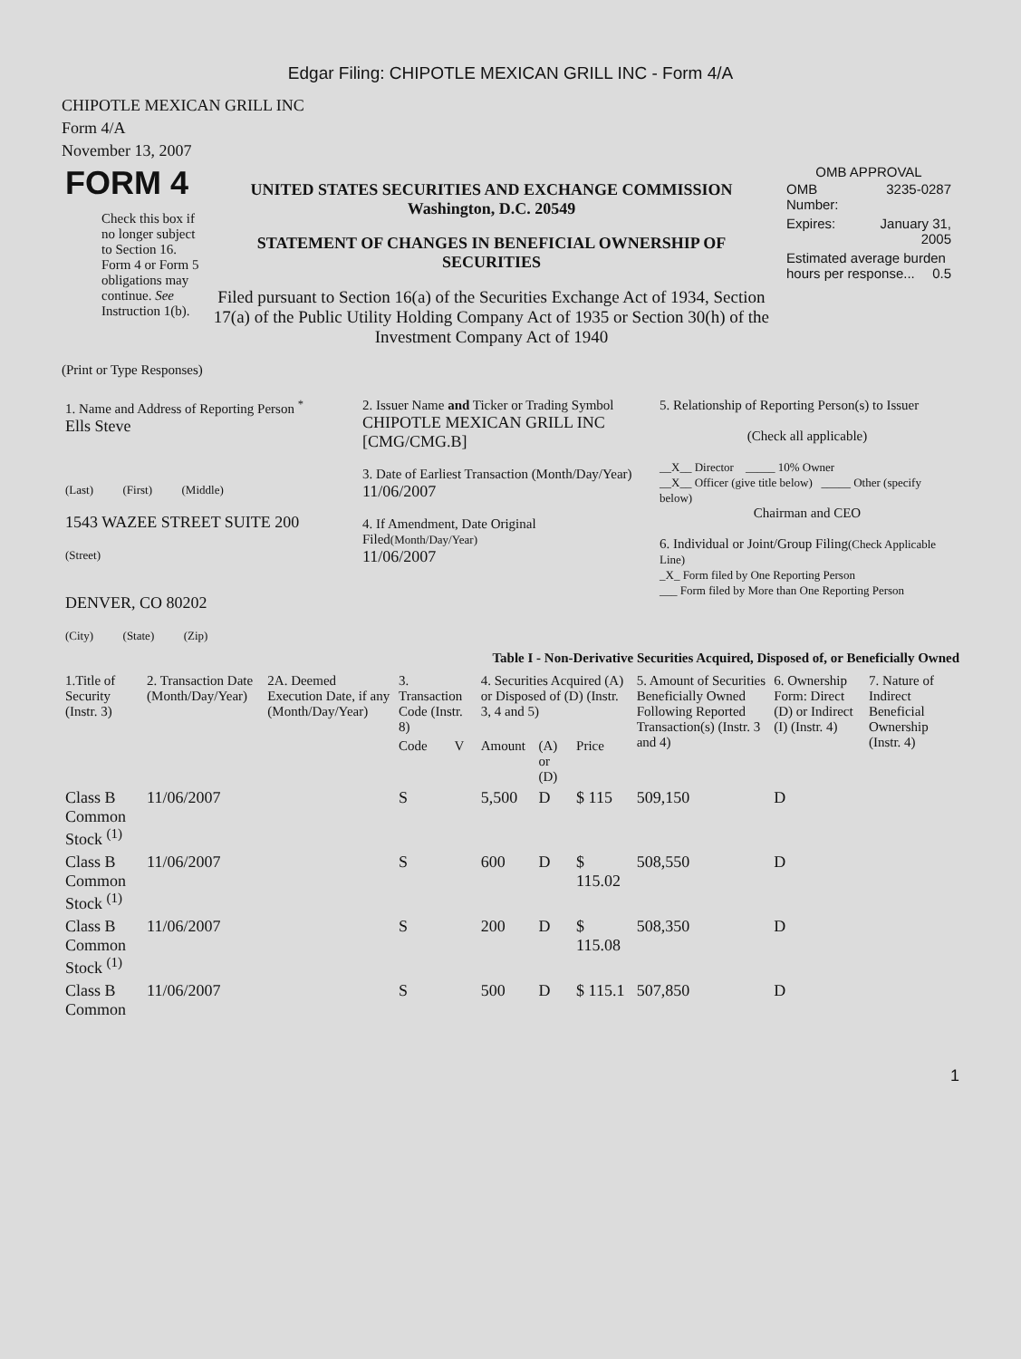Edgar Filing: CHIPOTLE MEXICAN GRILL INC - Form 4/A
CHIPOTLE MEXICAN GRILL INC
Form 4/A
November 13, 2007
| FORM 4 Check this box if no longer subject to Section 16. Form 4 or Form 5 obligations may continue. See Instruction 1(b). | UNITED STATES SECURITIES AND EXCHANGE COMMISSION Washington, D.C. 20549 STATEMENT OF CHANGES IN BENEFICIAL OWNERSHIP OF SECURITIES Filed pursuant to Section 16(a) of the Securities Exchange Act of 1934, Section 17(a) of the Public Utility Holding Company Act of 1935 or Section 30(h) of the Investment Company Act of 1940 | OMB APPROVAL / OMB Number: / 3235-0287 / / Expires: / January 31, 2005 / / Estimated average burden hours per response... 0.5 / / |
(Print or Type Responses)
| 1. Name and Address of Reporting Person <sup>*</sup> Ells Steve (Last) (First) (Middle) 1543 WAZEE STREET SUITE 200 (Street) DENVER, CO 80202 (City) (State) (Zip) | 2. Issuer Name and Ticker or Trading Symbol CHIPOTLE MEXICAN GRILL INC [CMG/CMG.B] 3. Date of Earliest Transaction (Month/Day/Year) 11/06/2007 4. If Amendment, Date Original Filed (Month/Day/Year) 11/06/2007 | 5. Relationship of Reporting Person(s) to Issuer (Check all applicable) __X__ Director _____ 10% Owner __X__ Officer (give title below) _____ Other (specify below) Chairman and CEO 6. Individual or Joint/Group Filing (Check Applicable Line) _X_ Form filed by One Reporting Person ___ Form filed by More than One Reporting Person |
Table I - Non-Derivative Securities Acquired, Disposed of, or Beneficially Owned
| 1.Title of Security (Instr. 3) | 2. Transaction Date (Month/Day/Year) | 2A. Deemed Execution Date, if any (Month/Day/Year) | 3. Transaction Code (Instr. 8) | | 4. Securities Acquired (A) or Disposed of (D) (Instr. 3, 4 and 5) | | | 5. Amount of Securities Beneficially Owned Following Reported Transaction(s) (Instr. 3 and 4) | 6. Ownership Form: Direct (D) or Indirect (I) (Instr. 4) | 7. Nature of Indirect Beneficial Ownership (Instr. 4) |
| --- | --- | --- | --- | --- | --- | --- | --- | --- | --- | --- |
| | | | Code | V | Amount | (A) or (D) | Price | | | |
| Class B Common Stock <sup>(1)</sup> | 11/06/2007 | | S | | 5,500 | D | $ 115 | 509,150 | D | |
| Class B Common Stock <sup>(1)</sup> | 11/06/2007 | | S | | 600 | D | $ 115.02 | 508,550 | D | |
| Class B Common Stock <sup>(1)</sup> | 11/06/2007 | | S | | 200 | D | $ 115.08 | 508,350 | D | |
| Class B Common | 11/06/2007 | | S | | 500 | D | $ 115.1 | 507,850 | D | |
1